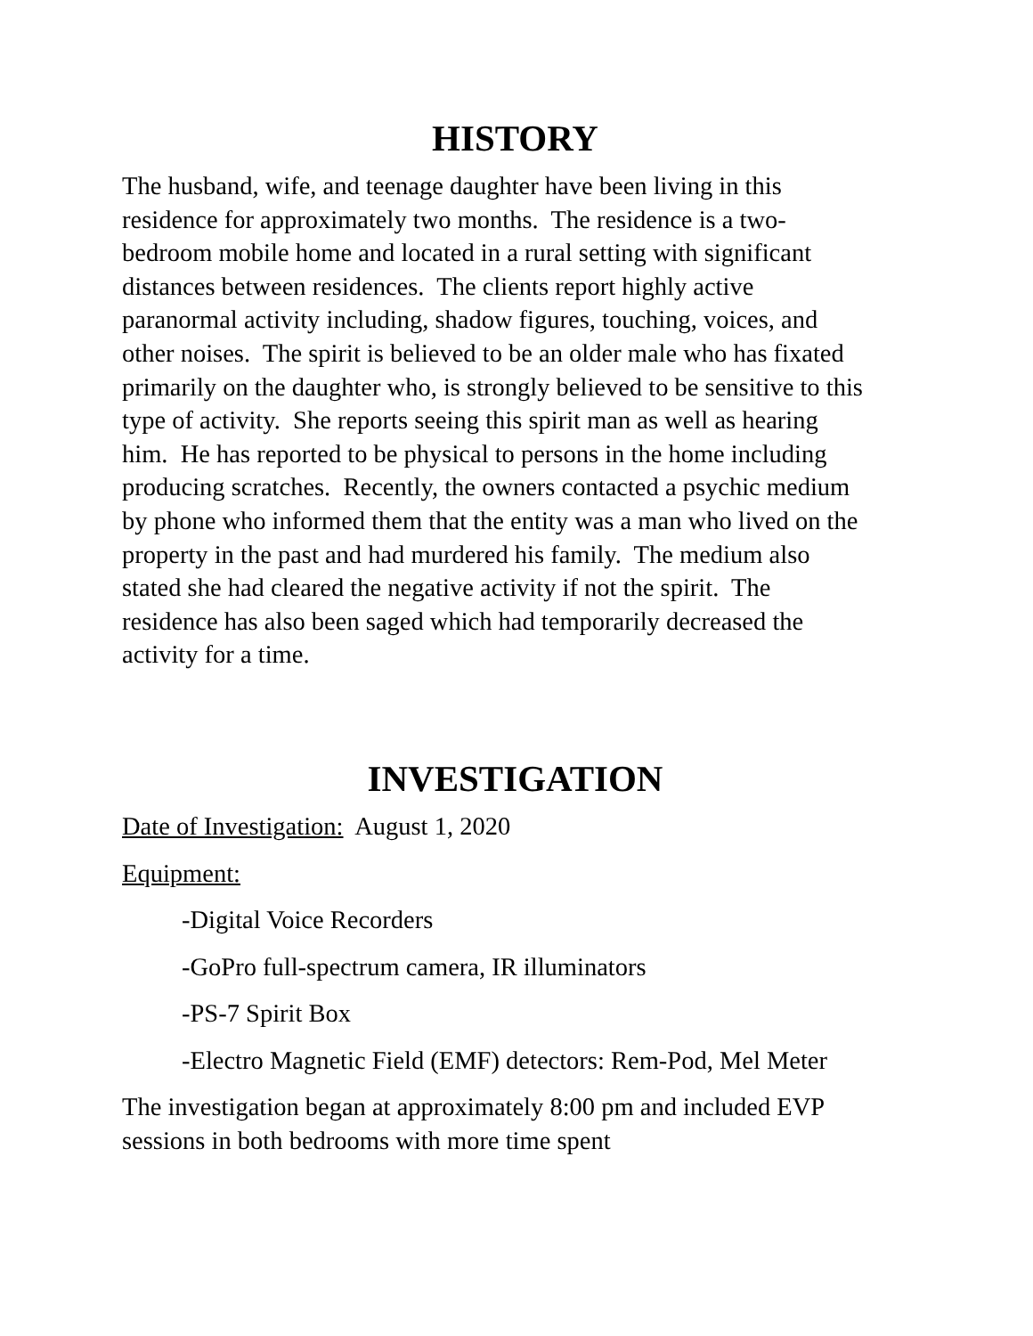HISTORY
The husband, wife, and teenage daughter have been living in this
residence for approximately two months. The residence is a two-
bedroom mobile home and located in a rural setting with significant
distances between residences. The clients report highly active
paranormal activity including, shadow figures, touching, voices, and
other noises. The spirit is believed to be an older male who has fixated
primarily on the daughter who, is strongly believed to be sensitive to this
type of activity. She reports seeing this spirit man as well as hearing
him. He has reported to be physical to persons in the home including
producing scratches. Recently, the owners contacted a psychic medium
by phone who informed them that the entity was a man who lived on the
property in the past and had murdered his family. The medium also
stated she had cleared the negative activity if not the spirit. The
residence has also been saged which had temporarily decreased the
activity for a time.
INVESTIGATION
Date of Investigation: August 1, 2020
Equipment:
-Digital Voice Recorders
-GoPro full-spectrum camera, IR illuminators
-PS-7 Spirit Box
-Electro Magnetic Field (EMF) detectors: Rem-Pod, Mel Meter
The investigation began at approximately 8:00 pm and included EVP
sessions in both bedrooms with more time spent